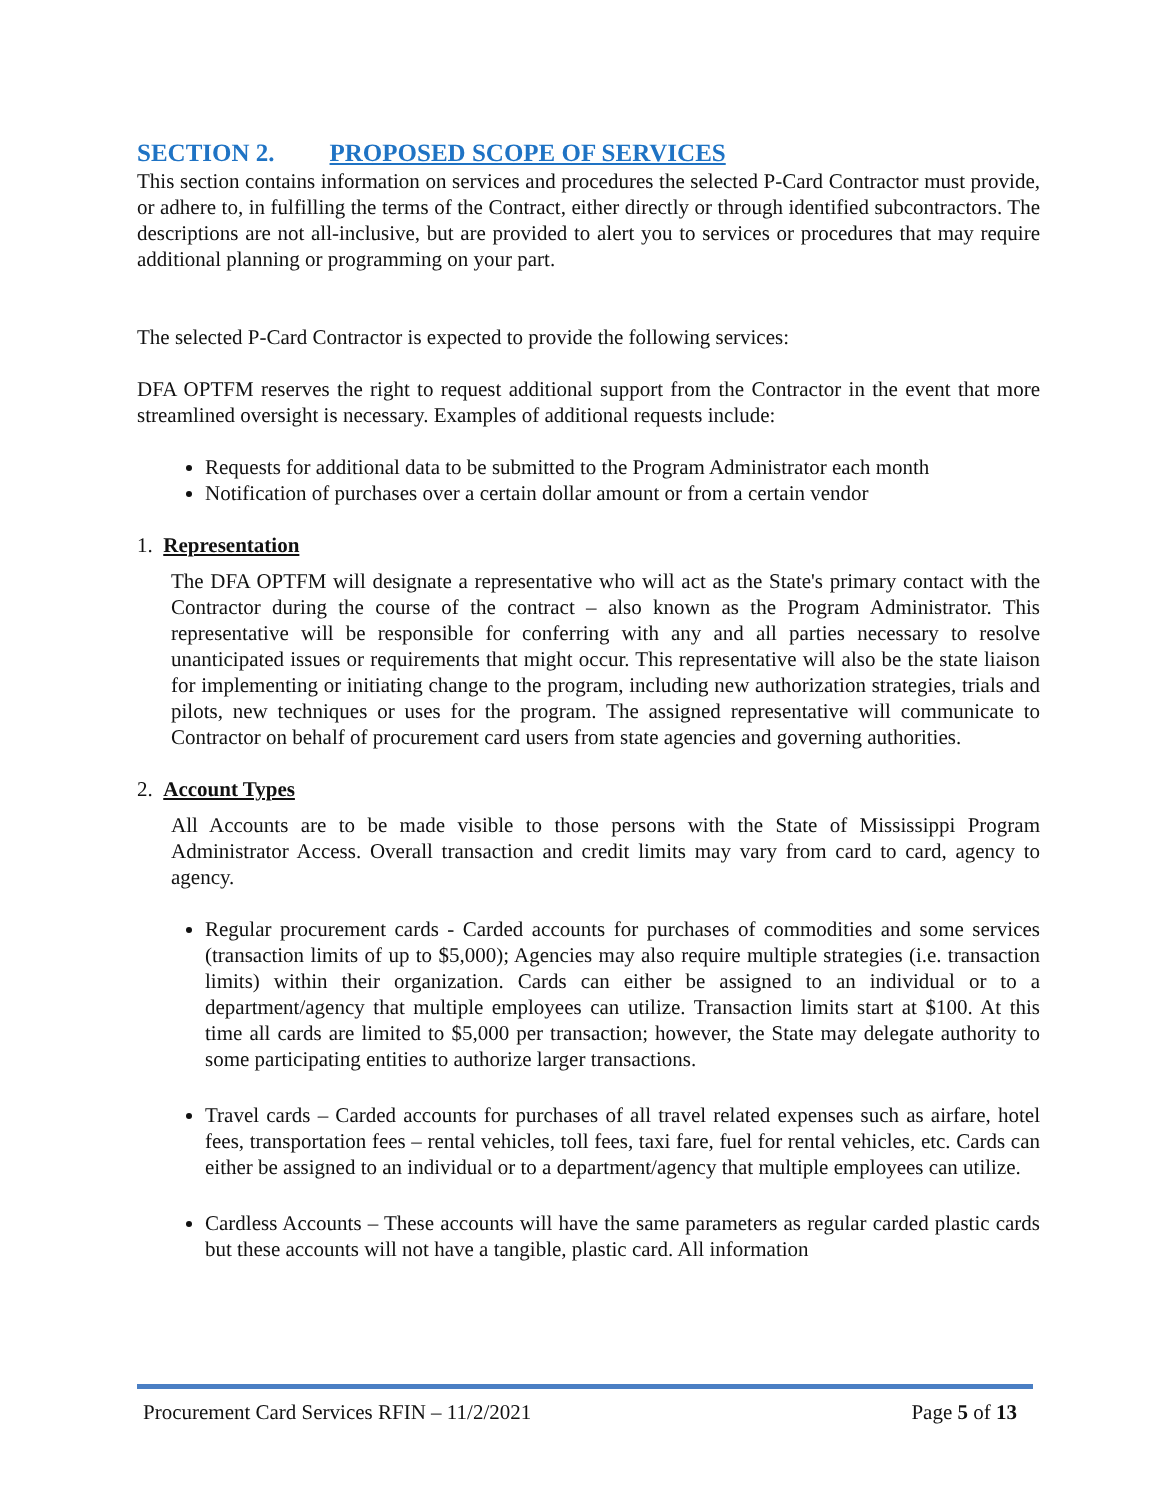SECTION 2. PROPOSED SCOPE OF SERVICES
This section contains information on services and procedures the selected P-Card Contractor must provide, or adhere to, in fulfilling the terms of the Contract, either directly or through identified subcontractors. The descriptions are not all-inclusive, but are provided to alert you to services or procedures that may require additional planning or programming on your part.
The selected P-Card Contractor is expected to provide the following services:
DFA OPTFM reserves the right to request additional support from the Contractor in the event that more streamlined oversight is necessary. Examples of additional requests include:
Requests for additional data to be submitted to the Program Administrator each month
Notification of purchases over a certain dollar amount or from a certain vendor
1. Representation
The DFA OPTFM will designate a representative who will act as the State's primary contact with the Contractor during the course of the contract – also known as the Program Administrator. This representative will be responsible for conferring with any and all parties necessary to resolve unanticipated issues or requirements that might occur. This representative will also be the state liaison for implementing or initiating change to the program, including new authorization strategies, trials and pilots, new techniques or uses for the program. The assigned representative will communicate to Contractor on behalf of procurement card users from state agencies and governing authorities.
2. Account Types
All Accounts are to be made visible to those persons with the State of Mississippi Program Administrator Access. Overall transaction and credit limits may vary from card to card, agency to agency.
Regular procurement cards - Carded accounts for purchases of commodities and some services (transaction limits of up to $5,000); Agencies may also require multiple strategies (i.e. transaction limits) within their organization. Cards can either be assigned to an individual or to a department/agency that multiple employees can utilize. Transaction limits start at $100. At this time all cards are limited to $5,000 per transaction; however, the State may delegate authority to some participating entities to authorize larger transactions.
Travel cards – Carded accounts for purchases of all travel related expenses such as airfare, hotel fees, transportation fees – rental vehicles, toll fees, taxi fare, fuel for rental vehicles, etc. Cards can either be assigned to an individual or to a department/agency that multiple employees can utilize.
Cardless Accounts – These accounts will have the same parameters as regular carded plastic cards but these accounts will not have a tangible, plastic card. All information
Procurement Card Services RFIN – 11/2/2021 Page 5 of 13